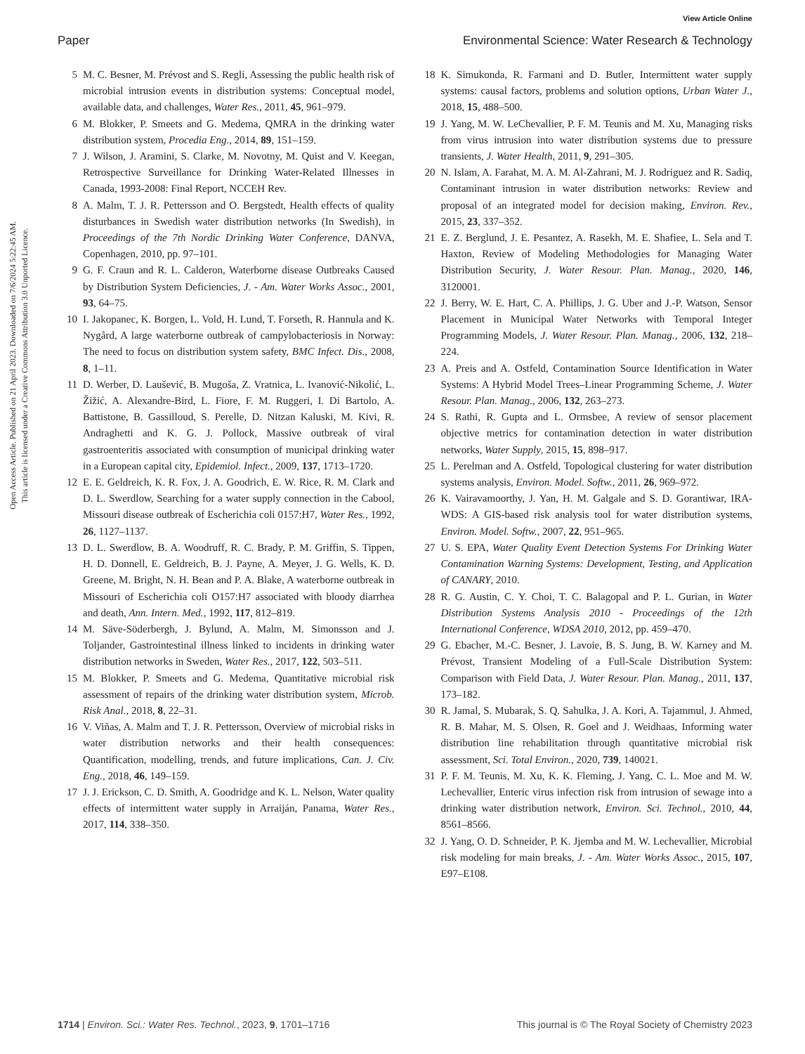View Article Online
Paper Environmental Science: Water Research & Technology
Open Access Article. Published on 21 April 2023. Downloaded on 7/6/2024 5:22:45 AM.
This article is licensed under a Creative Commons Attribution 3.0 Unported Licence.
5 M. C. Besner, M. Prévost and S. Regli, Assessing the public health risk of microbial intrusion events in distribution systems: Conceptual model, available data, and challenges, Water Res., 2011, 45, 961–979.
6 M. Blokker, P. Smeets and G. Medema, QMRA in the drinking water distribution system, Procedia Eng., 2014, 89, 151–159.
7 J. Wilson, J. Aramini, S. Clarke, M. Novotny, M. Quist and V. Keegan, Retrospective Surveillance for Drinking Water-Related Illnesses in Canada, 1993-2008: Final Report, NCCEH Rev.
8 A. Malm, T. J. R. Pettersson and O. Bergstedt, Health effects of quality disturbances in Swedish water distribution networks (In Swedish), in Proceedings of the 7th Nordic Drinking Water Conference, DANVA, Copenhagen, 2010, pp. 97–101.
9 G. F. Craun and R. L. Calderon, Waterborne disease Outbreaks Caused by Distribution System Deficiencies, J. - Am. Water Works Assoc., 2001, 93, 64–75.
10 I. Jakopanec, K. Borgen, L. Vold, H. Lund, T. Forseth, R. Hannula and K. Nygård, A large waterborne outbreak of campylobacteriosis in Norway: The need to focus on distribution system safety, BMC Infect. Dis., 2008, 8, 1–11.
11 D. Werber, D. Laušević, B. Mugoša, Z. Vratnica, L. Ivanović-Nikolić, L. Žižić, A. Alexandre-Bird, L. Fiore, F. M. Ruggeri, I. Di Bartolo, A. Battistone, B. Gassilloud, S. Perelle, D. Nitzan Kaluski, M. Kivi, R. Andraghetti and K. G. J. Pollock, Massive outbreak of viral gastroenteritis associated with consumption of municipal drinking water in a European capital city, Epidemiol. Infect., 2009, 137, 1713–1720.
12 E. E. Geldreich, K. R. Fox, J. A. Goodrich, E. W. Rice, R. M. Clark and D. L. Swerdlow, Searching for a water supply connection in the Cabool, Missouri disease outbreak of Escherichia coli 0157:H7, Water Res., 1992, 26, 1127–1137.
13 D. L. Swerdlow, B. A. Woodruff, R. C. Brady, P. M. Griffin, S. Tippen, H. D. Donnell, E. Geldreich, B. J. Payne, A. Meyer, J. G. Wells, K. D. Greene, M. Bright, N. H. Bean and P. A. Blake, A waterborne outbreak in Missouri of Escherichia coli O157:H7 associated with bloody diarrhea and death, Ann. Intern. Med., 1992, 117, 812–819.
14 M. Säve-Söderbergh, J. Bylund, A. Malm, M. Simonsson and J. Toljander, Gastrointestinal illness linked to incidents in drinking water distribution networks in Sweden, Water Res., 2017, 122, 503–511.
15 M. Blokker, P. Smeets and G. Medema, Quantitative microbial risk assessment of repairs of the drinking water distribution system, Microb. Risk Anal., 2018, 8, 22–31.
16 V. Viñas, A. Malm and T. J. R. Pettersson, Overview of microbial risks in water distribution networks and their health consequences: Quantification, modelling, trends, and future implications, Can. J. Civ. Eng., 2018, 46, 149–159.
17 J. J. Erickson, C. D. Smith, A. Goodridge and K. L. Nelson, Water quality effects of intermittent water supply in Arraiján, Panama, Water Res., 2017, 114, 338–350.
18 K. Simukonda, R. Farmani and D. Butler, Intermittent water supply systems: causal factors, problems and solution options, Urban Water J., 2018, 15, 488–500.
19 J. Yang, M. W. LeChevallier, P. F. M. Teunis and M. Xu, Managing risks from virus intrusion into water distribution systems due to pressure transients, J. Water Health, 2011, 9, 291–305.
20 N. Islam, A. Farahat, M. A. M. Al-Zahrani, M. J. Rodriguez and R. Sadiq, Contaminant intrusion in water distribution networks: Review and proposal of an integrated model for decision making, Environ. Rev., 2015, 23, 337–352.
21 E. Z. Berglund, J. E. Pesantez, A. Rasekh, M. E. Shafiee, L. Sela and T. Haxton, Review of Modeling Methodologies for Managing Water Distribution Security, J. Water Resour. Plan. Manag., 2020, 146, 3120001.
22 J. Berry, W. E. Hart, C. A. Phillips, J. G. Uber and J.-P. Watson, Sensor Placement in Municipal Water Networks with Temporal Integer Programming Models, J. Water Resour. Plan. Manag., 2006, 132, 218–224.
23 A. Preis and A. Ostfeld, Contamination Source Identification in Water Systems: A Hybrid Model Trees–Linear Programming Scheme, J. Water Resour. Plan. Manag., 2006, 132, 263–273.
24 S. Rathi, R. Gupta and L. Ormsbee, A review of sensor placement objective metrics for contamination detection in water distribution networks, Water Supply, 2015, 15, 898–917.
25 L. Perelman and A. Ostfeld, Topological clustering for water distribution systems analysis, Environ. Model. Softw., 2011, 26, 969–972.
26 K. Vairavamoorthy, J. Yan, H. M. Galgale and S. D. Gorantiwar, IRA-WDS: A GIS-based risk analysis tool for water distribution systems, Environ. Model. Softw., 2007, 22, 951–965.
27 U. S. EPA, Water Quality Event Detection Systems For Drinking Water Contamination Warning Systems: Development, Testing, and Application of CANARY, 2010.
28 R. G. Austin, C. Y. Choi, T. C. Balagopal and P. L. Gurian, in Water Distribution Systems Analysis 2010 - Proceedings of the 12th International Conference, WDSA 2010, 2012, pp. 459–470.
29 G. Ebacher, M.-C. Besner, J. Lavoie, B. S. Jung, B. W. Karney and M. Prévost, Transient Modeling of a Full-Scale Distribution System: Comparison with Field Data, J. Water Resour. Plan. Manag., 2011, 137, 173–182.
30 R. Jamal, S. Mubarak, S. Q. Sahulka, J. A. Kori, A. Tajammul, J. Ahmed, R. B. Mahar, M. S. Olsen, R. Goel and J. Weidhaas, Informing water distribution line rehabilitation through quantitative microbial risk assessment, Sci. Total Environ., 2020, 739, 140021.
31 P. F. M. Teunis, M. Xu, K. K. Fleming, J. Yang, C. L. Moe and M. W. Lechevallier, Enteric virus infection risk from intrusion of sewage into a drinking water distribution network, Environ. Sci. Technol., 2010, 44, 8561–8566.
32 J. Yang, O. D. Schneider, P. K. Jjemba and M. W. Lechevallier, Microbial risk modeling for main breaks, J. - Am. Water Works Assoc., 2015, 107, E97–E108.
1714 | Environ. Sci.: Water Res. Technol., 2023, 9, 1701–1716 This journal is © The Royal Society of Chemistry 2023